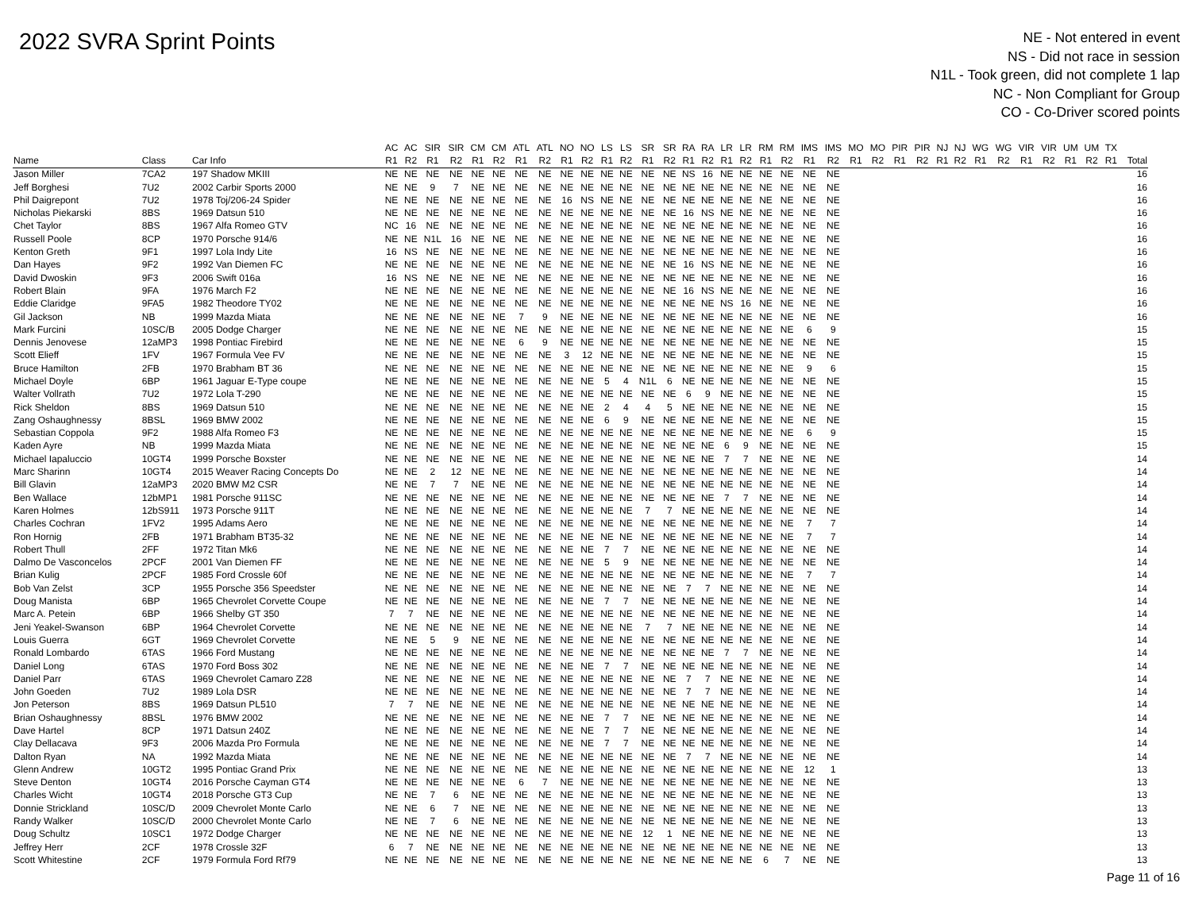2022 SVRA Sprint Points
NE - Not entered in event
NS - Did not race in session
N1L - Took green, did not complete 1 lap
NC - Non Compliant for Group
CO - Co-Driver scored points
| | | | AC | AC | SIR | SIR | CM | CM | ATL | ATL | NO | NO | LS | LS | SR | SR | RA | RA | LR | LR | RM | RM | IMS | IMS | MO | MO | PIR | PIR | NJ | NJ | WG | WG | VIR | VIR | UM | UM | TX | |
| --- | --- | --- | --- | --- | --- | --- | --- | --- | --- | --- | --- | --- | --- | --- | --- | --- | --- | --- | --- | --- | --- | --- | --- | --- | --- | --- | --- | --- | --- | --- | --- | --- | --- | --- | --- | --- | --- | --- |
| Name | Class | Car Info | R1 | R2 | R1 | R2 | R1 | R2 | R1 | R2 | R1 | R2 | R1 | R2 | R1 | R2 | R1 | R2 | R1 | R2 | R1 | R2 | R1 | R2 | R1 | R2 | R1 | R2 | R1 | R2 | R1 | R2 | R1 | R2 | R1 | R2 | R1 | Total |
| Jason Miller | 7CA2 | 197 Shadow MKIII | NE | NE | NE | NE | NE | NE | NE | NE | NE | NE | NE | NE | NE | NE | NS | 16 | NE | NE | NE | NE | NE | NE | | | | | | | | | | | | | | 16 |
| Jeff Borghesi | 7U2 | 2002 Carbir Sports 2000 | NE | NE | 9 | 7 | NE | NE | NE | NE | NE | NE | NE | NE | NE | NE | NE | NE | NE | NE | NE | NE | NE | NE | | | | | | | | | | | | | | 16 |
| Phil Daigrepont | 7U2 | 1978 Toj/206-24 Spider | NE | NE | NE | NE | NE | NE | NE | NE | 16 | NS | NE | NE | NE | NE | NE | NE | NE | NE | NE | NE | NE | NE | | | | | | | | | | | | | | 16 |
| Nicholas Piekarski | 8BS | 1969 Datsun 510 | NE | NE | NE | NE | NE | NE | NE | NE | NE | NE | NE | NE | NE | NE | 16 | NS | NE | NE | NE | NE | NE | NE | | | | | | | | | | | | | | 16 |
| Chet Taylor | 8BS | 1967 Alfa Romeo GTV | NC | 16 | NE | NE | NE | NE | NE | NE | NE | NE | NE | NE | NE | NE | NE | NE | NE | NE | NE | NE | NE | NE | | | | | | | | | | | | | | 16 |
| Russell Poole | 8CP | 1970 Porsche 914/6 | NE | NE | N1L | 16 | NE | NE | NE | NE | NE | NE | NE | NE | NE | NE | NE | NE | NE | NE | NE | NE | NE | NE | | | | | | | | | | | | | | 16 |
| Kenton Greth | 9F1 | 1997 Lola Indy Lite | 16 | NS | NE | NE | NE | NE | NE | NE | NE | NE | NE | NE | NE | NE | NE | NE | NE | NE | NE | NE | NE | NE | | | | | | | | | | | | | | 16 |
| Dan Hayes | 9F2 | 1992 Van Diemen FC | NE | NE | NE | NE | NE | NE | NE | NE | NE | NE | NE | NE | NE | NE | 16 | NS | NE | NE | NE | NE | NE | NE | | | | | | | | | | | | | | 16 |
| David Dwoskin | 9F3 | 2006 Swift 016a | 16 | NS | NE | NE | NE | NE | NE | NE | NE | NE | NE | NE | NE | NE | NE | NE | NE | NE | NE | NE | NE | NE | | | | | | | | | | | | | | 16 |
| Robert Blain | 9FA | 1976 March F2 | NE | NE | NE | NE | NE | NE | NE | NE | NE | NE | NE | NE | NE | NE | 16 | NS | NE | NE | NE | NE | NE | NE | | | | | | | | | | | | | | 16 |
| Eddie Claridge | 9FA5 | 1982 Theodore TY02 | NE | NE | NE | NE | NE | NE | NE | NE | NE | NE | NE | NE | NE | NE | NE | NE | NS | 16 | NE | NE | NE | NE | | | | | | | | | | | | | | 16 |
| Gil Jackson | NB | 1999 Mazda Miata | NE | NE | NE | NE | NE | NE | 7 | 9 | NE | NE | NE | NE | NE | NE | NE | NE | NE | NE | NE | NE | NE | NE | | | | | | | | | | | | | | 16 |
| Mark Furcini | 10SC/B | 2005 Dodge Charger | NE | NE | NE | NE | NE | NE | NE | NE | NE | NE | NE | NE | NE | NE | NE | NE | NE | NE | NE | NE | 6 | 9 | | | | | | | | | | | | | | 15 |
| Dennis Jenovese | 12aMP3 | 1998 Pontiac Firebird | NE | NE | NE | NE | NE | NE | 6 | 9 | NE | NE | NE | NE | NE | NE | NE | NE | NE | NE | NE | NE | NE | NE | | | | | | | | | | | | | | 15 |
| Scott Elieff | 1FV | 1967 Formula Vee FV | NE | NE | NE | NE | NE | NE | NE | NE | 3 | 12 | NE | NE | NE | NE | NE | NE | NE | NE | NE | NE | NE | NE | | | | | | | | | | | | | | 15 |
| Bruce Hamilton | 2FB | 1970 Brabham BT 36 | NE | NE | NE | NE | NE | NE | NE | NE | NE | NE | NE | NE | NE | NE | NE | NE | NE | NE | NE | NE | 9 | 6 | | | | | | | | | | | | | | 15 |
| Michael Doyle | 6BP | 1961 Jaguar E-Type coupe | NE | NE | NE | NE | NE | NE | NE | NE | NE | NE | 5 | 4 | N1L | 6 | NE | NE | NE | NE | NE | NE | NE | NE | | | | | | | | | | | | | | 15 |
| Walter Vollrath | 7U2 | 1972 Lola T-290 | NE | NE | NE | NE | NE | NE | NE | NE | NE | NE | NE | NE | NE | NE | 6 | 9 | NE | NE | NE | NE | NE | NE | | | | | | | | | | | | | | 15 |
| Rick Sheldon | 8BS | 1969 Datsun 510 | NE | NE | NE | NE | NE | NE | NE | NE | NE | NE | 2 | 4 | 4 | 5 | NE | NE | NE | NE | NE | NE | NE | NE | | | | | | | | | | | | | | 15 |
| Zang Oshaughnessy | 8BSL | 1969 BMW 2002 | NE | NE | NE | NE | NE | NE | NE | NE | NE | NE | 6 | 9 | NE | NE | NE | NE | NE | NE | NE | NE | NE | NE | | | | | | | | | | | | | | 15 |
| Sebastian Coppola | 9F2 | 1988 Alfa Romeo F3 | NE | NE | NE | NE | NE | NE | NE | NE | NE | NE | NE | NE | NE | NE | NE | NE | NE | NE | NE | NE | 6 | 9 | | | | | | | | | | | | | | 15 |
| Kaden Ayre | NB | 1999 Mazda Miata | NE | NE | NE | NE | NE | NE | NE | NE | NE | NE | NE | NE | NE | NE | NE | NE | 6 | 9 | NE | NE | NE | NE | | | | | | | | | | | | | | 15 |
| Michael Iapaluccio | 10GT4 | 1999 Porsche Boxster | NE | NE | NE | NE | NE | NE | NE | NE | NE | NE | NE | NE | NE | NE | NE | NE | 7 | 7 | NE | NE | NE | NE | | | | | | | | | | | | | | 14 |
| Marc Sharinn | 10GT4 | 2015 Weaver Racing Concepts Do | NE | NE | 2 | 12 | NE | NE | NE | NE | NE | NE | NE | NE | NE | NE | NE | NE | NE | NE | NE | NE | NE | NE | | | | | | | | | | | | | | 14 |
| Bill Glavin | 12aMP3 | 2020 BMW M2 CSR | NE | NE | 7 | 7 | NE | NE | NE | NE | NE | NE | NE | NE | NE | NE | NE | NE | NE | NE | NE | NE | NE | NE | | | | | | | | | | | | | | 14 |
| Ben Wallace | 12bMP1 | 1981 Porsche 911SC | NE | NE | NE | NE | NE | NE | NE | NE | NE | NE | NE | NE | NE | NE | NE | NE | 7 | 7 | NE | NE | NE | NE | | | | | | | | | | | | | | 14 |
| Karen Holmes | 12bS911 | 1973 Porsche 911T | NE | NE | NE | NE | NE | NE | NE | NE | NE | NE | NE | NE | 7 | 7 | NE | NE | NE | NE | NE | NE | NE | NE | | | | | | | | | | | | | | 14 |
| Charles Cochran | 1FV2 | 1995 Adams Aero | NE | NE | NE | NE | NE | NE | NE | NE | NE | NE | NE | NE | NE | NE | NE | NE | NE | NE | NE | NE | 7 | 7 | | | | | | | | | | | | | | 14 |
| Ron Hornig | 2FB | 1971 Brabham BT35-32 | NE | NE | NE | NE | NE | NE | NE | NE | NE | NE | NE | NE | NE | NE | NE | NE | NE | NE | NE | NE | 7 | 7 | | | | | | | | | | | | | | 14 |
| Robert Thull | 2FF | 1972 Titan Mk6 | NE | NE | NE | NE | NE | NE | NE | NE | NE | NE | 7 | 7 | NE | NE | NE | NE | NE | NE | NE | NE | NE | NE | | | | | | | | | | | | | | 14 |
| Dalmo De Vasconcelos | 2PCF | 2001 Van Diemen FF | NE | NE | NE | NE | NE | NE | NE | NE | NE | NE | 5 | 9 | NE | NE | NE | NE | NE | NE | NE | NE | NE | NE | | | | | | | | | | | | | | 14 |
| Brian Kulig | 2PCF | 1985 Ford Crossle 60f | NE | NE | NE | NE | NE | NE | NE | NE | NE | NE | NE | NE | NE | NE | NE | NE | NE | NE | NE | NE | 7 | 7 | | | | | | | | | | | | | | 14 |
| Bob Van Zelst | 3CP | 1955 Porsche 356 Speedster | NE | NE | NE | NE | NE | NE | NE | NE | NE | NE | NE | NE | NE | NE | 7 | 7 | NE | NE | NE | NE | NE | NE | | | | | | | | | | | | | | 14 |
| Doug Manista | 6BP | 1965 Chevrolet Corvette Coupe | NE | NE | NE | NE | NE | NE | NE | NE | NE | NE | 7 | 7 | NE | NE | NE | NE | NE | NE | NE | NE | NE | NE | | | | | | | | | | | | | | 14 |
| Marc A. Petein | 6BP | 1966 Shelby GT 350 | 7 | 7 | NE | NE | NE | NE | NE | NE | NE | NE | NE | NE | NE | NE | NE | NE | NE | NE | NE | NE | NE | NE | | | | | | | | | | | | | | 14 |
| Jeni Yeakel-Swanson | 6BP | 1964 Chevrolet Corvette | NE | NE | NE | NE | NE | NE | NE | NE | NE | NE | NE | NE | 7 | 7 | NE | NE | NE | NE | NE | NE | NE | NE | | | | | | | | | | | | | | 14 |
| Louis Guerra | 6GT | 1969 Chevrolet Corvette | NE | NE | 5 | 9 | NE | NE | NE | NE | NE | NE | NE | NE | NE | NE | NE | NE | NE | NE | NE | NE | NE | NE | | | | | | | | | | | | | | 14 |
| Ronald Lombardo | 6TAS | 1966 Ford Mustang | NE | NE | NE | NE | NE | NE | NE | NE | NE | NE | NE | NE | NE | NE | NE | NE | 7 | 7 | NE | NE | NE | NE | | | | | | | | | | | | | | 14 |
| Daniel Long | 6TAS | 1970 Ford Boss 302 | NE | NE | NE | NE | NE | NE | NE | NE | NE | NE | 7 | 7 | NE | NE | NE | NE | NE | NE | NE | NE | NE | NE | | | | | | | | | | | | | | 14 |
| Daniel Parr | 6TAS | 1969 Chevrolet Camaro Z28 | NE | NE | NE | NE | NE | NE | NE | NE | NE | NE | NE | NE | NE | NE | 7 | 7 | NE | NE | NE | NE | NE | NE | | | | | | | | | | | | | | 14 |
| John Goeden | 7U2 | 1989 Lola DSR | NE | NE | NE | NE | NE | NE | NE | NE | NE | NE | NE | NE | NE | NE | 7 | 7 | NE | NE | NE | NE | NE | NE | | | | | | | | | | | | | | 14 |
| Jon Peterson | 8BS | 1969 Datsun PL510 | 7 | 7 | NE | NE | NE | NE | NE | NE | NE | NE | NE | NE | NE | NE | NE | NE | NE | NE | NE | NE | NE | NE | | | | | | | | | | | | | | 14 |
| Brian Oshaughnessy | 8BSL | 1976 BMW 2002 | NE | NE | NE | NE | NE | NE | NE | NE | NE | NE | 7 | 7 | NE | NE | NE | NE | NE | NE | NE | NE | NE | NE | | | | | | | | | | | | | | 14 |
| Dave Hartel | 8CP | 1971 Datsun 240Z | NE | NE | NE | NE | NE | NE | NE | NE | NE | NE | 7 | 7 | NE | NE | NE | NE | NE | NE | NE | NE | NE | NE | | | | | | | | | | | | | | 14 |
| Clay Dellacava | 9F3 | 2006 Mazda Pro Formula | NE | NE | NE | NE | NE | NE | NE | NE | NE | NE | 7 | 7 | NE | NE | NE | NE | NE | NE | NE | NE | NE | NE | | | | | | | | | | | | | | 14 |
| Dalton Ryan | NA | 1992 Mazda Miata | NE | NE | NE | NE | NE | NE | NE | NE | NE | NE | NE | NE | NE | NE | 7 | 7 | NE | NE | NE | NE | NE | NE | | | | | | | | | | | | | | 14 |
| Glenn Andrew | 10GT2 | 1995 Pontiac Grand Prix | NE | NE | NE | NE | NE | NE | NE | NE | NE | NE | NE | NE | NE | NE | NE | NE | NE | NE | NE | NE | 12 | 1 | | | | | | | | | | | | | | 13 |
| Steve Denton | 10GT4 | 2016 Porsche Cayman GT4 | NE | NE | NE | NE | NE | NE | 6 | 7 | NE | NE | NE | NE | NE | NE | NE | NE | NE | NE | NE | NE | NE | NE | | | | | | | | | | | | | | 13 |
| Charles Wicht | 10GT4 | 2018 Porsche GT3 Cup | NE | NE | 7 | 6 | NE | NE | NE | NE | NE | NE | NE | NE | NE | NE | NE | NE | NE | NE | NE | NE | NE | NE | | | | | | | | | | | | | | 13 |
| Donnie Strickland | 10SC/D | 2009 Chevrolet Monte Carlo | NE | NE | 6 | 7 | NE | NE | NE | NE | NE | NE | NE | NE | NE | NE | NE | NE | NE | NE | NE | NE | NE | NE | | | | | | | | | | | | | | 13 |
| Randy Walker | 10SC/D | 2000 Chevrolet Monte Carlo | NE | NE | 7 | 6 | NE | NE | NE | NE | NE | NE | NE | NE | NE | NE | NE | NE | NE | NE | NE | NE | NE | NE | | | | | | | | | | | | | | 13 |
| Doug Schultz | 10SC1 | 1972 Dodge Charger | NE | NE | NE | NE | NE | NE | NE | NE | NE | NE | NE | NE | 12 | 1 | NE | NE | NE | NE | NE | NE | NE | NE | | | | | | | | | | | | | | 13 |
| Jeffrey Herr | 2CF | 1978 Crossle 32F | 6 | 7 | NE | NE | NE | NE | NE | NE | NE | NE | NE | NE | NE | NE | NE | NE | NE | NE | NE | NE | NE | NE | | | | | | | | | | | | | | 13 |
| Scott Whitestine | 2CF | 1979 Formula Ford Rf79 | NE | NE | NE | NE | NE | NE | NE | NE | NE | NE | NE | NE | NE | NE | NE | NE | NE | NE | 6 | 7 | NE | NE | | | | | | | | | | | | | | 13 |
Page 11 of 16